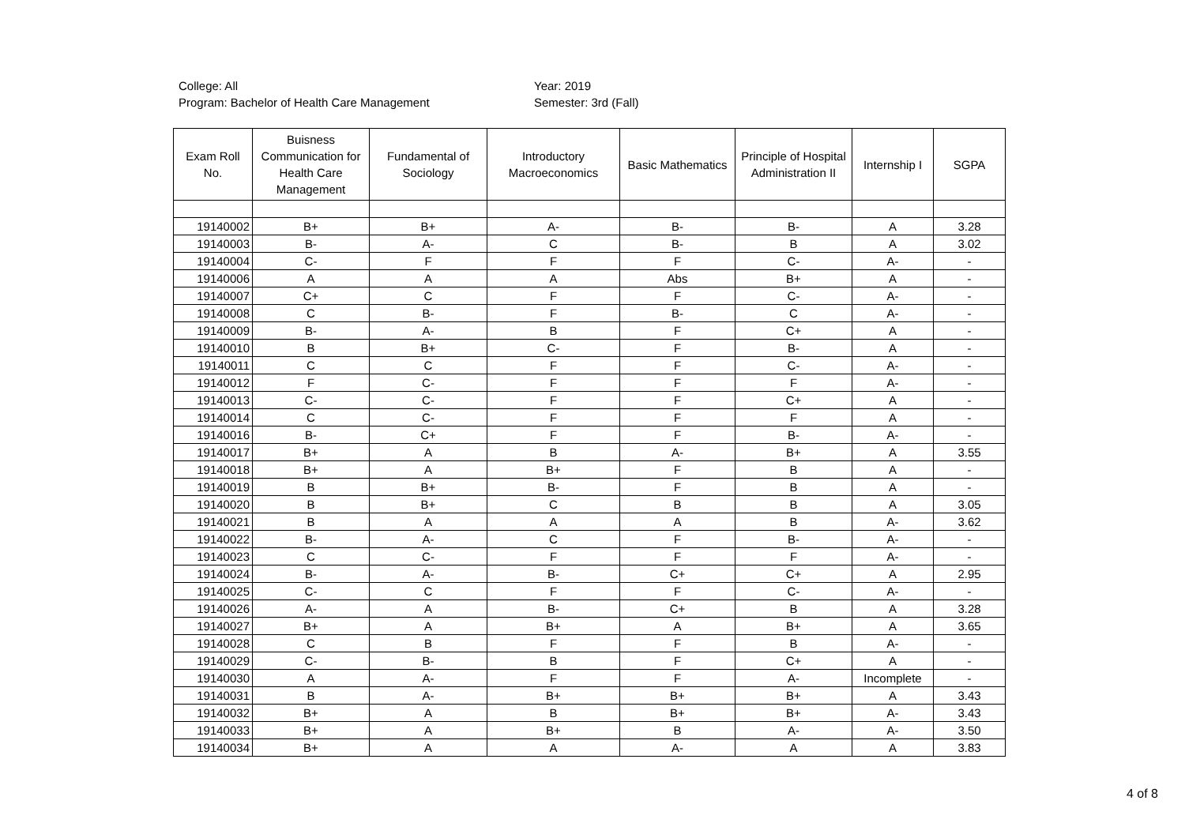College: All
Program: Bachelor of Health Care Management
Year: 2019
Semester: 3rd (Fall)
| Exam Roll No. | Buisness Communication for Health Care Management | Fundamental of Sociology | Introductory Macroeconomics | Basic Mathematics | Principle of Hospital Administration II | Internship I | SGPA |
| --- | --- | --- | --- | --- | --- | --- | --- |
| 19140002 | B+ | B+ | A- | B- | B- | A | 3.28 |
| 19140003 | B- | A- | C | B- | B | A | 3.02 |
| 19140004 | C- | F | F | F | C- | A- | - |
| 19140006 | A | A | A | Abs | B+ | A | - |
| 19140007 | C+ | C | F | F | C- | A- | - |
| 19140008 | C | B- | F | B- | C | A- | - |
| 19140009 | B- | A- | B | F | C+ | A | - |
| 19140010 | B | B+ | C- | F | B- | A | - |
| 19140011 | C | C | F | F | C- | A- | - |
| 19140012 | F | C- | F | F | F | A- | - |
| 19140013 | C- | C- | F | F | C+ | A | - |
| 19140014 | C | C- | F | F | F | A | - |
| 19140016 | B- | C+ | F | F | B- | A- | - |
| 19140017 | B+ | A | B | A- | B+ | A | 3.55 |
| 19140018 | B+ | A | B+ | F | B | A | - |
| 19140019 | B | B+ | B- | F | B | A | - |
| 19140020 | B | B+ | C | B | B | A | 3.05 |
| 19140021 | B | A | A | A | B | A- | 3.62 |
| 19140022 | B- | A- | C | F | B- | A- | - |
| 19140023 | C | C- | F | F | F | A- | - |
| 19140024 | B- | A- | B- | C+ | C+ | A | 2.95 |
| 19140025 | C- | C | F | F | C- | A- | - |
| 19140026 | A- | A | B- | C+ | B | A | 3.28 |
| 19140027 | B+ | A | B+ | A | B+ | A | 3.65 |
| 19140028 | C | B | F | F | B | A- | - |
| 19140029 | C- | B- | B | F | C+ | A | - |
| 19140030 | A | A- | F | F | A- | Incomplete | - |
| 19140031 | B | A- | B+ | B+ | B+ | A | 3.43 |
| 19140032 | B+ | A | B | B+ | B+ | A- | 3.43 |
| 19140033 | B+ | A | B+ | B | A- | A- | 3.50 |
| 19140034 | B+ | A | A | A- | A | A | 3.83 |
4 of 8